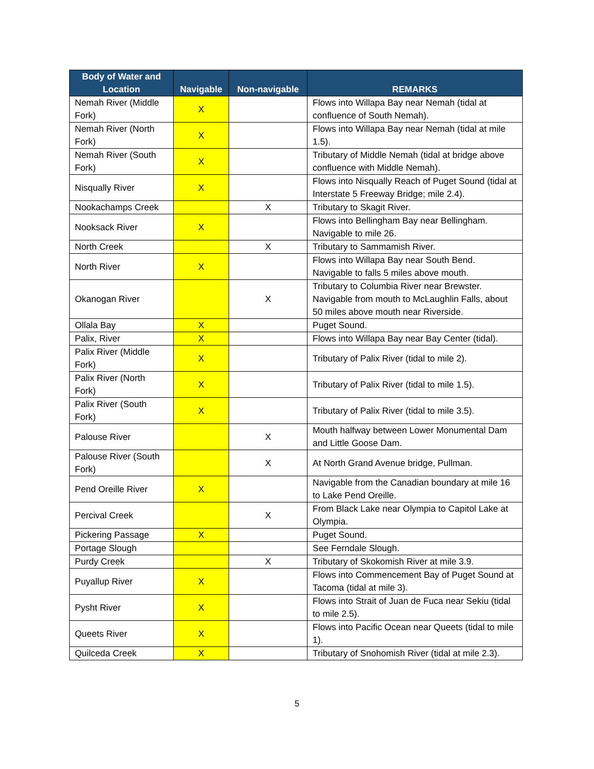| Body of Water and Location | Navigable | Non-navigable | REMARKS |
| --- | --- | --- | --- |
| Nemah River (Middle Fork) | X | | Flows into Willapa Bay near Nemah (tidal at confluence of South Nemah). |
| Nemah River (North Fork) | X | | Flows into Willapa Bay near Nemah (tidal at mile 1.5). |
| Nemah River (South Fork) | X | | Tributary of Middle Nemah (tidal at bridge above confluence with Middle Nemah). |
| Nisqually River | X | | Flows into Nisqually Reach of Puget Sound (tidal at Interstate 5 Freeway Bridge; mile 2.4). |
| Nookachamps Creek | | X | Tributary to Skagit River. |
| Nooksack River | X | | Flows into Bellingham Bay near Bellingham. Navigable to mile 26. |
| North Creek | | X | Tributary to Sammamish River. |
| North River | X | | Flows into Willapa Bay near South Bend. Navigable to falls 5 miles above mouth. |
| Okanogan River | | X | Tributary to Columbia River near Brewster. Navigable from mouth to McLaughlin Falls, about 50 miles above mouth near Riverside. |
| Ollala Bay | X | | Puget Sound. |
| Palix, River | X | | Flows into Willapa Bay near Bay Center (tidal). |
| Palix River (Middle Fork) | X | | Tributary of Palix River (tidal to mile 2). |
| Palix River (North Fork) | X | | Tributary of Palix River (tidal to mile 1.5). |
| Palix River (South Fork) | X | | Tributary of Palix River (tidal to mile 3.5). |
| Palouse River | | X | Mouth halfway between Lower Monumental Dam and Little Goose Dam. |
| Palouse River (South Fork) | | X | At North Grand Avenue bridge, Pullman. |
| Pend Oreille River | X | | Navigable from the Canadian boundary at mile 16 to Lake Pend Oreille. |
| Percival Creek | | X | From Black Lake near Olympia to Capitol Lake at Olympia. |
| Pickering Passage | X | | Puget Sound. |
| Portage Slough | | | See Ferndale Slough. |
| Purdy Creek | | X | Tributary of Skokomish River at mile 3.9. |
| Puyallup River | X | | Flows into Commencement Bay of Puget Sound at Tacoma (tidal at mile 3). |
| Pysht River | X | | Flows into Strait of Juan de Fuca near Sekiu (tidal to mile 2.5). |
| Queets River | X | | Flows into Pacific Ocean near Queets (tidal to mile 1). |
| Quilceda Creek | X | | Tributary of Snohomish River (tidal at mile 2.3). |
5